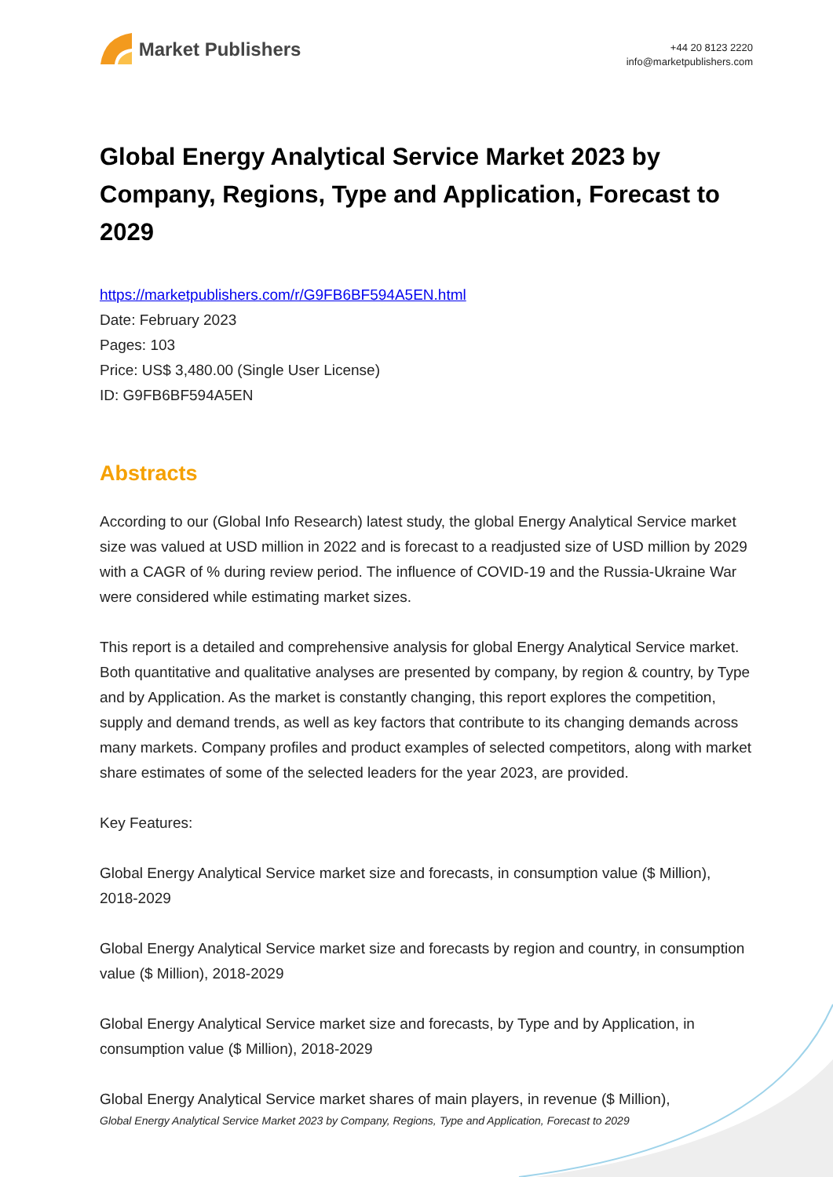Market Publishers
+44 20 8123 2220
info@marketpublishers.com
Global Energy Analytical Service Market 2023 by Company, Regions, Type and Application, Forecast to 2029
https://marketpublishers.com/r/G9FB6BF594A5EN.html
Date: February 2023
Pages: 103
Price: US$ 3,480.00 (Single User License)
ID: G9FB6BF594A5EN
Abstracts
According to our (Global Info Research) latest study, the global Energy Analytical Service market size was valued at USD million in 2022 and is forecast to a readjusted size of USD million by 2029 with a CAGR of % during review period. The influence of COVID-19 and the Russia-Ukraine War were considered while estimating market sizes.
This report is a detailed and comprehensive analysis for global Energy Analytical Service market. Both quantitative and qualitative analyses are presented by company, by region & country, by Type and by Application. As the market is constantly changing, this report explores the competition, supply and demand trends, as well as key factors that contribute to its changing demands across many markets. Company profiles and product examples of selected competitors, along with market share estimates of some of the selected leaders for the year 2023, are provided.
Key Features:
Global Energy Analytical Service market size and forecasts, in consumption value ($ Million), 2018-2029
Global Energy Analytical Service market size and forecasts by region and country, in consumption value ($ Million), 2018-2029
Global Energy Analytical Service market size and forecasts, by Type and by Application, in consumption value ($ Million), 2018-2029
Global Energy Analytical Service market shares of main players, in revenue ($ Million),
Global Energy Analytical Service Market 2023 by Company, Regions, Type and Application, Forecast to 2029